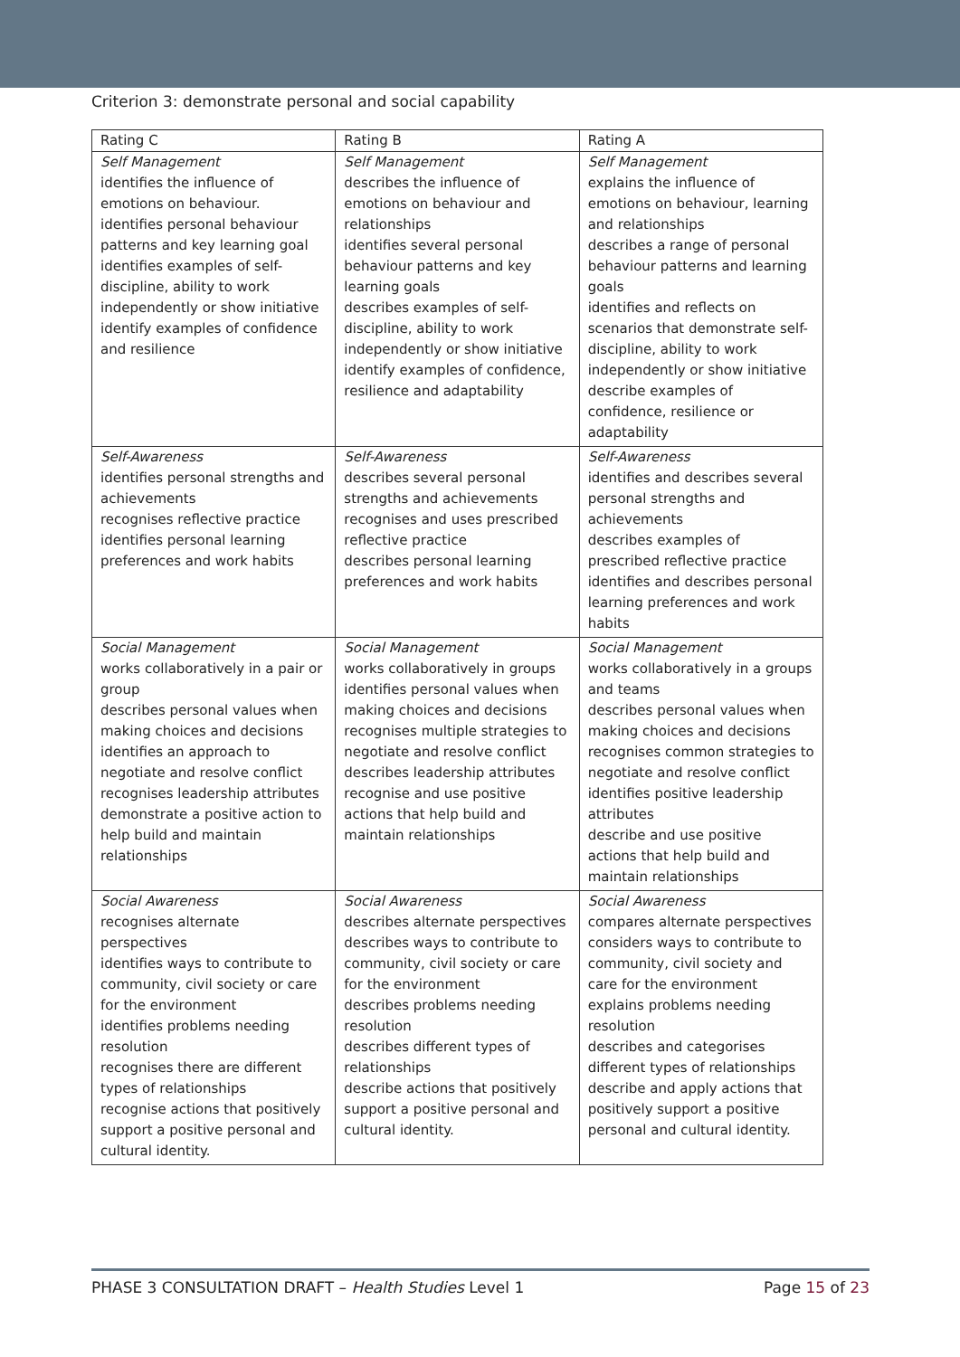Criterion 3: demonstrate personal and social capability
| Rating C | Rating B | Rating A |
| --- | --- | --- |
| Self Management identifies the influence of emotions on behaviour. identifies personal behaviour patterns and key learning goal identifies examples of self-discipline, ability to work independently or show initiative identify examples of confidence and resilience | Self Management describes the influence of emotions on behaviour and relationships identifies several personal behaviour patterns and key learning goals describes examples of self-discipline, ability to work independently or show initiative identify examples of confidence, resilience and adaptability | Self Management explains the influence of emotions on behaviour, learning and relationships describes a range of personal behaviour patterns and learning goals identifies and reflects on scenarios that demonstrate self-discipline, ability to work independently or show initiative describe examples of confidence, resilience or adaptability |
| Self-Awareness identifies personal strengths and achievements recognises reflective practice identifies personal learning preferences and work habits | Self-Awareness describes several personal strengths and achievements recognises and uses prescribed reflective practice describes personal learning preferences and work habits | Self-Awareness identifies and describes several personal strengths and achievements describes examples of prescribed reflective practice identifies and describes personal learning preferences and work habits |
| Social Management works collaboratively in a pair or group describes personal values when making choices and decisions identifies an approach to negotiate and resolve conflict recognises leadership attributes demonstrate a positive action to help build and maintain relationships | Social Management works collaboratively in groups identifies personal values when making choices and decisions recognises multiple strategies to negotiate and resolve conflict describes leadership attributes recognise and use positive actions that help build and maintain relationships | Social Management works collaboratively in a groups and teams describes personal values when making choices and decisions recognises common strategies to negotiate and resolve conflict identifies positive leadership attributes describe and use positive actions that help build and maintain relationships |
| Social Awareness recognises alternate perspectives identifies ways to contribute to community, civil society or care for the environment identifies problems needing resolution recognises there are different types of relationships recognise actions that positively support a positive personal and cultural identity. | Social Awareness describes alternate perspectives describes ways to contribute to community, civil society or care for the environment describes problems needing resolution describes different types of relationships describe actions that positively support a positive personal and cultural identity. | Social Awareness compares alternate perspectives considers ways to contribute to community, civil society and care for the environment explains problems needing resolution describes and categorises different types of relationships describe and apply actions that positively support a positive personal and cultural identity. |
PHASE 3 CONSULTATION DRAFT – Health Studies Level 1 Page 15 of 23